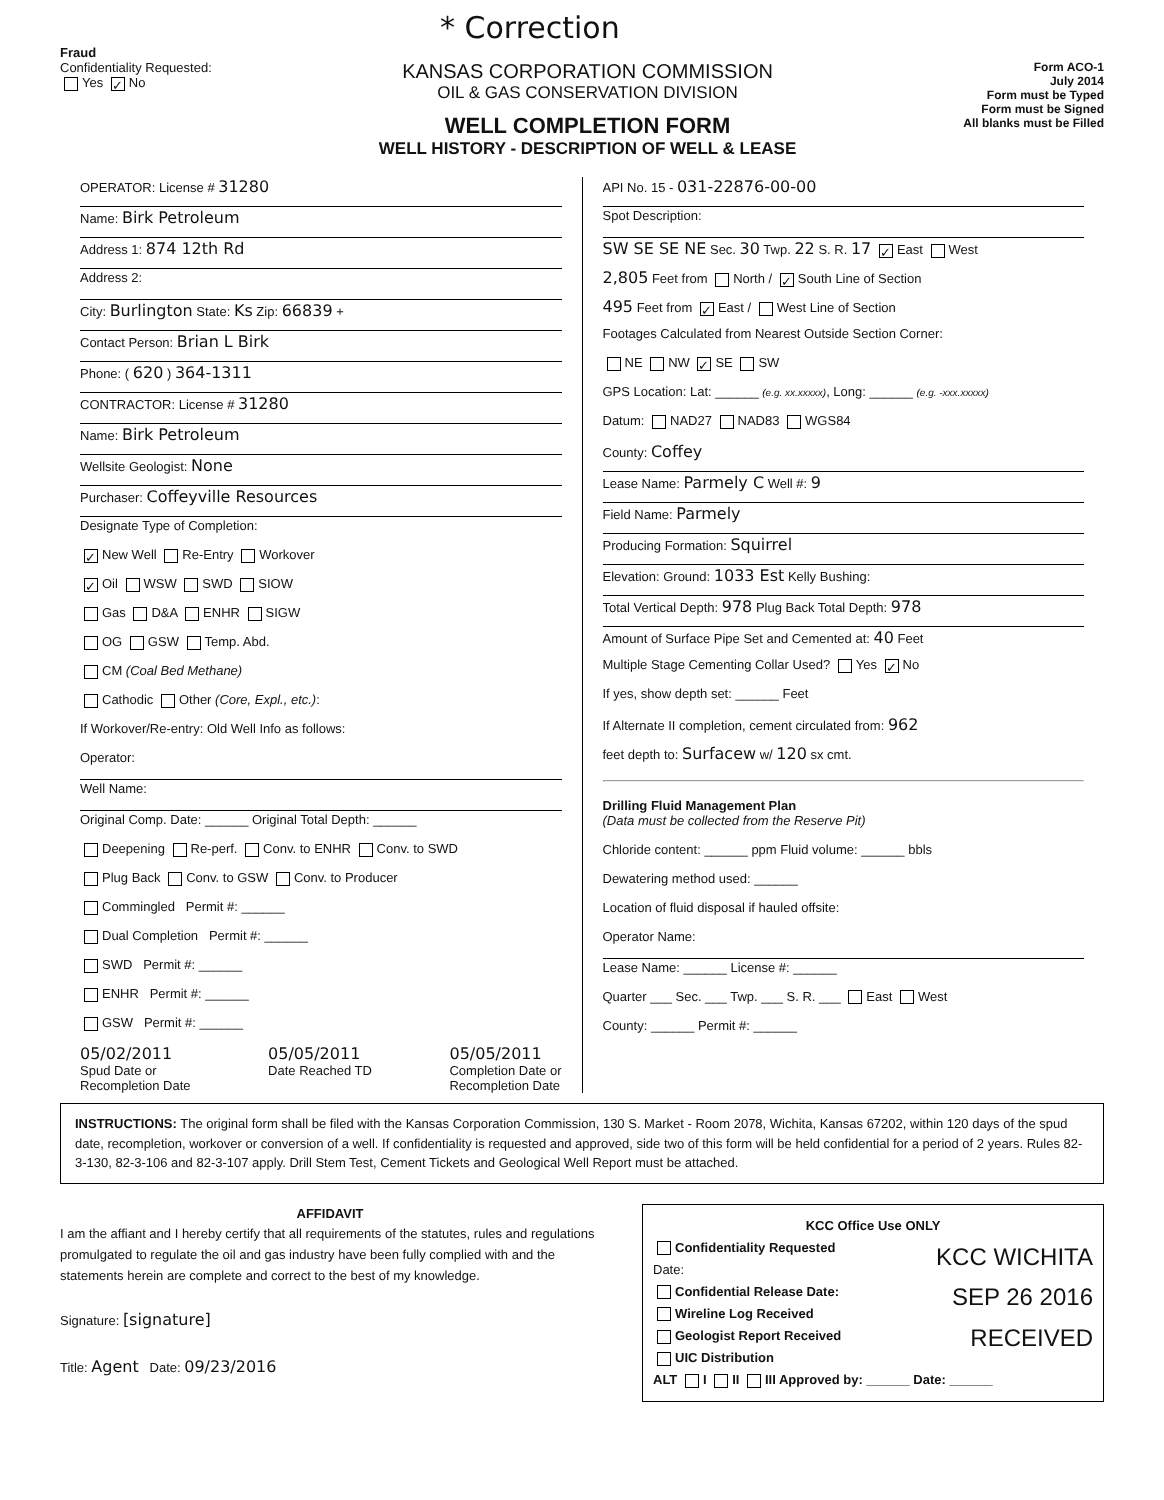* Correction
Fraud
Confidentiality Requested:
Yes ✓ No
KANSAS CORPORATION COMMISSION
OIL & GAS CONSERVATION DIVISION
WELL COMPLETION FORM
WELL HISTORY - DESCRIPTION OF WELL & LEASE
Form ACO-1
July 2014
Form must be Typed
Form must be Signed
All blanks must be Filled
OPERATOR: License # 31280
Name: Birk Petroleum
Address 1: 874 12th Rd
Address 2:
City: Burlington State: Ks Zip: 66839 +
Contact Person: Brian L Birk
Phone: ( 620 ) 364-1311
CONTRACTOR: License # 31280
Name: Birk Petroleum
Wellsite Geologist: None
Purchaser: Coffeyville Resources
Designate Type of Completion:
✓ New Well Re-Entry Workover
✓ Oil WSW SWD SIOW
Gas D&A ENHR SIGW
OG GSW Temp. Abd.
CM (Coal Bed Methane)
Cathodic Other (Core, Expl., etc.):
If Workover/Re-entry: Old Well Info as follows:
Operator:
Well Name:
Original Comp. Date: ______ Original Total Depth: ______
Deepening Re-perf. Conv. to ENHR Conv. to SWD
Plug Back Conv. to GSW Conv. to Producer
Commingled Permit #: ______
Dual Completion Permit #: ______
SWD Permit #: ______
ENHR Permit #: ______
GSW Permit #: ______
05/02/2011
Spud Date or
Recompletion Date
05/05/2011
Date Reached TD
05/05/2011
Completion Date or
Recompletion Date
API No. 15 - 031-22876-00-00
Spot Description:
SW SE SE NE Sec. 30 Twp. 22 S. R. 17 ✓ East West
2,805 Feet from North / ✓ South Line of Section
495 Feet from ✓ East / West Line of Section
Footages Calculated from Nearest Outside Section Corner:
NE NW ✓ SE SW
GPS Location: Lat: ______ (e.g. xx.xxxxx), Long: ______ (e.g. -xxx.xxxxx)
Datum: NAD27 NAD83 WGS84
County: Coffey
Lease Name: Parmely C Well #: 9
Field Name: Parmely
Producing Formation: Squirrel
Elevation: Ground: 1033 Est Kelly Bushing:
Total Vertical Depth: 978 Plug Back Total Depth: 978
Amount of Surface Pipe Set and Cemented at: 40 Feet
Multiple Stage Cementing Collar Used? Yes ✓ No
If yes, show depth set: ______ Feet
If Alternate II completion, cement circulated from: 962
feet depth to: Surfacew w/ 120 sx cmt.
Drilling Fluid Management Plan
(Data must be collected from the Reserve Pit)
Chloride content: ______ ppm Fluid volume: ______ bbls
Dewatering method used: ______
Location of fluid disposal if hauled offsite:
Operator Name:
Lease Name: ______ License #: ______
Quarter ___ Sec. ___ Twp. ___ S. R. ___ East West
County: ______ Permit #: ______
INSTRUCTIONS: The original form shall be filed with the Kansas Corporation Commission, 130 S. Market - Room 2078, Wichita, Kansas 67202, within 120 days of the spud date, recompletion, workover or conversion of a well. If confidentiality is requested and approved, side two of this form will be held confidential for a period of 2 years. Rules 82-3-130, 82-3-106 and 82-3-107 apply. Drill Stem Test, Cement Tickets and Geological Well Report must be attached.
AFFIDAVIT
I am the affiant and I hereby certify that all requirements of the statutes, rules and regulations promulgated to regulate the oil and gas industry have been fully complied with and the statements herein are complete and correct to the best of my knowledge.
Signature: [signature]
Title: Agent Date: 09/23/2016
KCC Office Use ONLY
KCC WICHITA
SEP 26 2016
RECEIVED
Confidentiality Requested
Date:
Confidential Release Date:
Wireline Log Received
Geologist Report Received
UIC Distribution
ALT I II III Approved by: ______ Date: ______